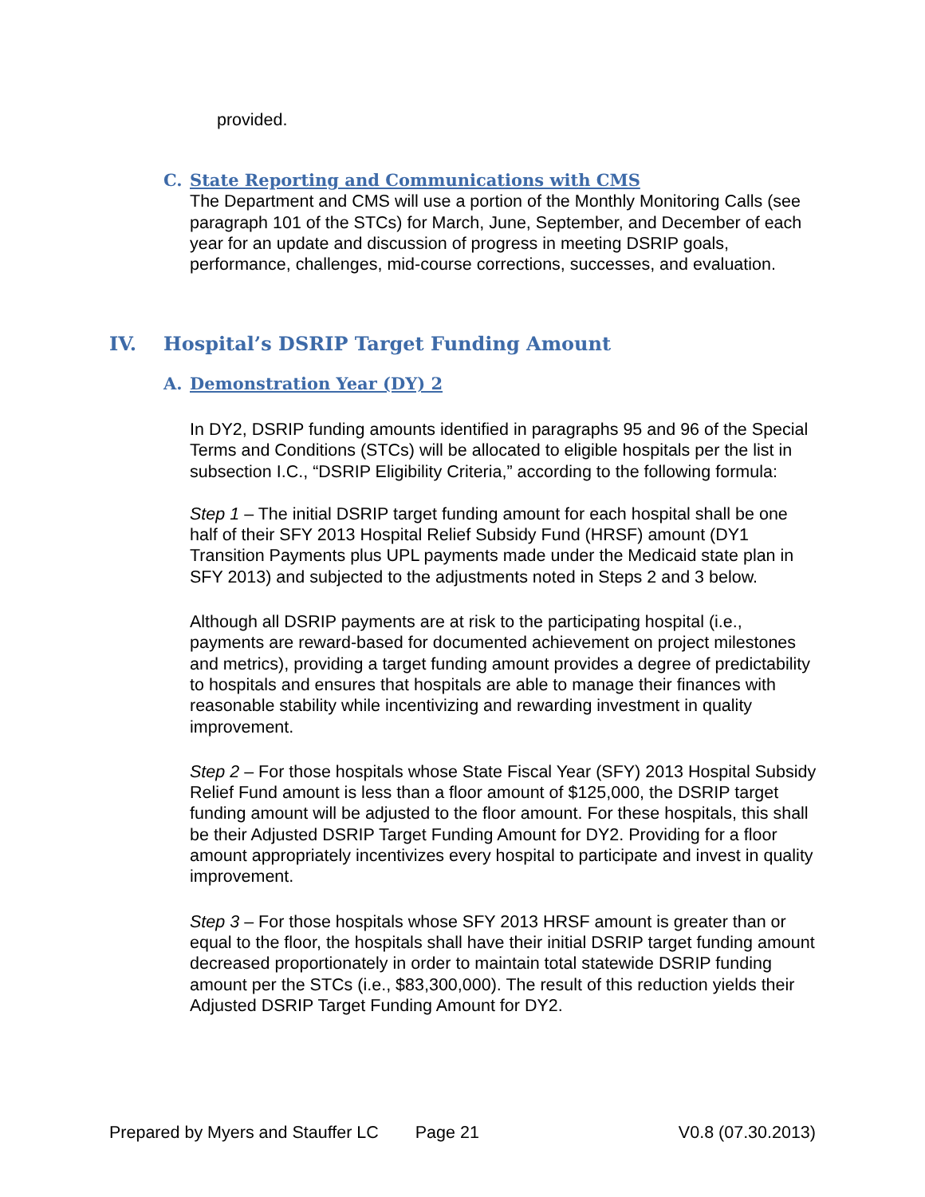provided.
C. State Reporting and Communications with CMS
The Department and CMS will use a portion of the Monthly Monitoring Calls (see paragraph 101 of the STCs) for March, June, September, and December of each year for an update and discussion of progress in meeting DSRIP goals, performance, challenges, mid-course corrections, successes, and evaluation.
IV. Hospital’s DSRIP Target Funding Amount
A. Demonstration Year (DY) 2
In DY2, DSRIP funding amounts identified in paragraphs 95 and 96 of the Special Terms and Conditions (STCs) will be allocated to eligible hospitals per the list in subsection I.C., “DSRIP Eligibility Criteria,” according to the following formula:
Step 1 – The initial DSRIP target funding amount for each hospital shall be one half of their SFY 2013 Hospital Relief Subsidy Fund (HRSF) amount (DY1 Transition Payments plus UPL payments made under the Medicaid state plan in SFY 2013) and subjected to the adjustments noted in Steps 2 and 3 below.
Although all DSRIP payments are at risk to the participating hospital (i.e., payments are reward-based for documented achievement on project milestones and metrics), providing a target funding amount provides a degree of predictability to hospitals and ensures that hospitals are able to manage their finances with reasonable stability while incentivizing and rewarding investment in quality improvement.
Step 2 – For those hospitals whose State Fiscal Year (SFY) 2013 Hospital Subsidy Relief Fund amount is less than a floor amount of $125,000, the DSRIP target funding amount will be adjusted to the floor amount. For these hospitals, this shall be their Adjusted DSRIP Target Funding Amount for DY2. Providing for a floor amount appropriately incentivizes every hospital to participate and invest in quality improvement.
Step 3 – For those hospitals whose SFY 2013 HRSF amount is greater than or equal to the floor, the hospitals shall have their initial DSRIP target funding amount decreased proportionately in order to maintain total statewide DSRIP funding amount per the STCs (i.e., $83,300,000). The result of this reduction yields their Adjusted DSRIP Target Funding Amount for DY2.
Prepared by Myers and Stauffer LC Page 21 V0.8 (07.30.2013)